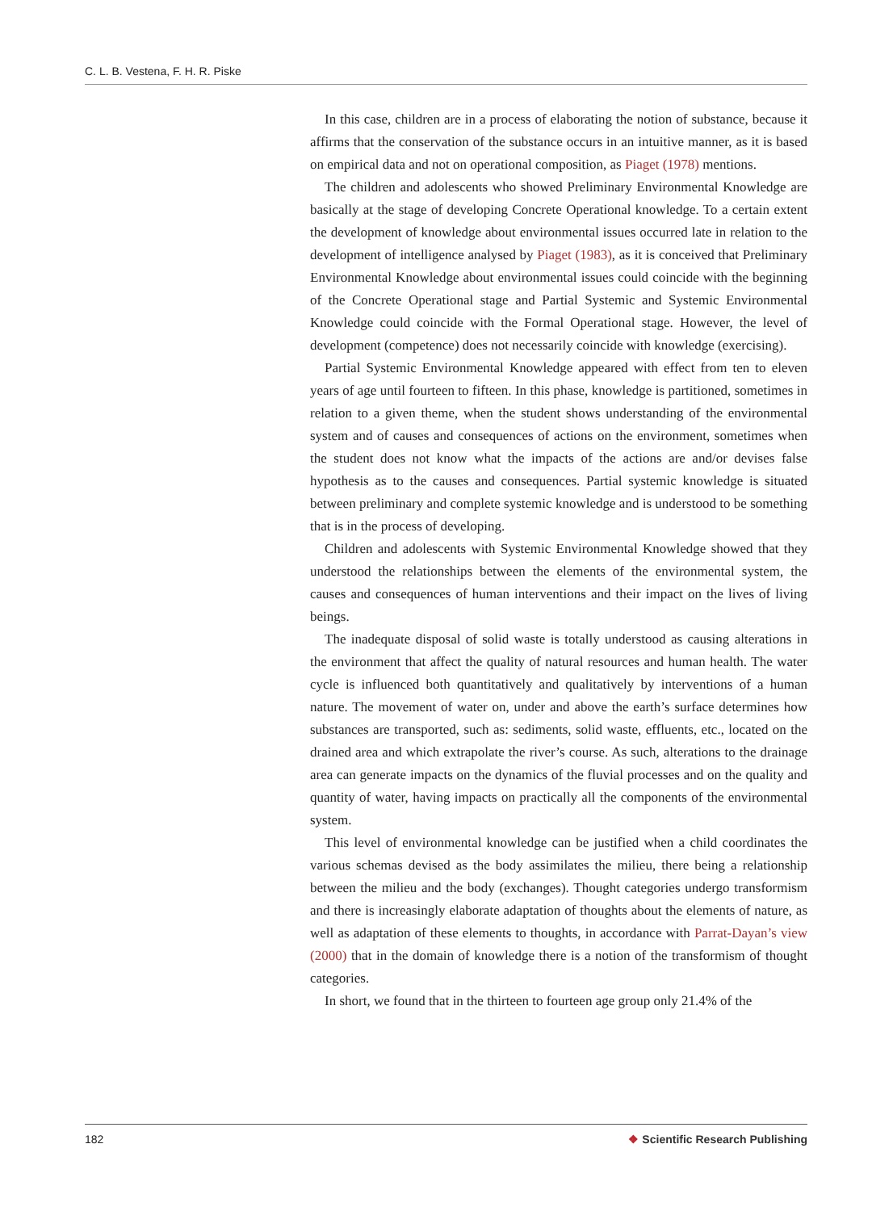C. L. B. Vestena, F. H. R. Piske
In this case, children are in a process of elaborating the notion of substance, because it affirms that the conservation of the substance occurs in an intuitive manner, as it is based on empirical data and not on operational composition, as Piaget (1978) mentions.
The children and adolescents who showed Preliminary Environmental Knowledge are basically at the stage of developing Concrete Operational knowledge. To a certain extent the development of knowledge about environmental issues occurred late in relation to the development of intelligence analysed by Piaget (1983), as it is conceived that Preliminary Environmental Knowledge about environmental issues could coincide with the beginning of the Concrete Operational stage and Partial Systemic and Systemic Environmental Knowledge could coincide with the Formal Operational stage. However, the level of development (competence) does not necessarily coincide with knowledge (exercising).
Partial Systemic Environmental Knowledge appeared with effect from ten to eleven years of age until fourteen to fifteen. In this phase, knowledge is partitioned, sometimes in relation to a given theme, when the student shows understanding of the environmental system and of causes and consequences of actions on the environment, sometimes when the student does not know what the impacts of the actions are and/or devises false hypothesis as to the causes and consequences. Partial systemic knowledge is situated between preliminary and complete systemic knowledge and is understood to be something that is in the process of developing.
Children and adolescents with Systemic Environmental Knowledge showed that they understood the relationships between the elements of the environmental system, the causes and consequences of human interventions and their impact on the lives of living beings.
The inadequate disposal of solid waste is totally understood as causing alterations in the environment that affect the quality of natural resources and human health. The water cycle is influenced both quantitatively and qualitatively by interventions of a human nature. The movement of water on, under and above the earth’s surface determines how substances are transported, such as: sediments, solid waste, effluents, etc., located on the drained area and which extrapolate the river’s course. As such, alterations to the drainage area can generate impacts on the dynamics of the fluvial processes and on the quality and quantity of water, having impacts on practically all the components of the environmental system.
This level of environmental knowledge can be justified when a child coordinates the various schemas devised as the body assimilates the milieu, there being a relationship between the milieu and the body (exchanges). Thought categories undergo transformism and there is increasingly elaborate adaptation of thoughts about the elements of nature, as well as adaptation of these elements to thoughts, in accordance with Parrat-Dayan’s view (2000) that in the domain of knowledge there is a notion of the transformism of thought categories.
In short, we found that in the thirteen to fourteen age group only 21.4% of the
182 ❖ Scientific Research Publishing